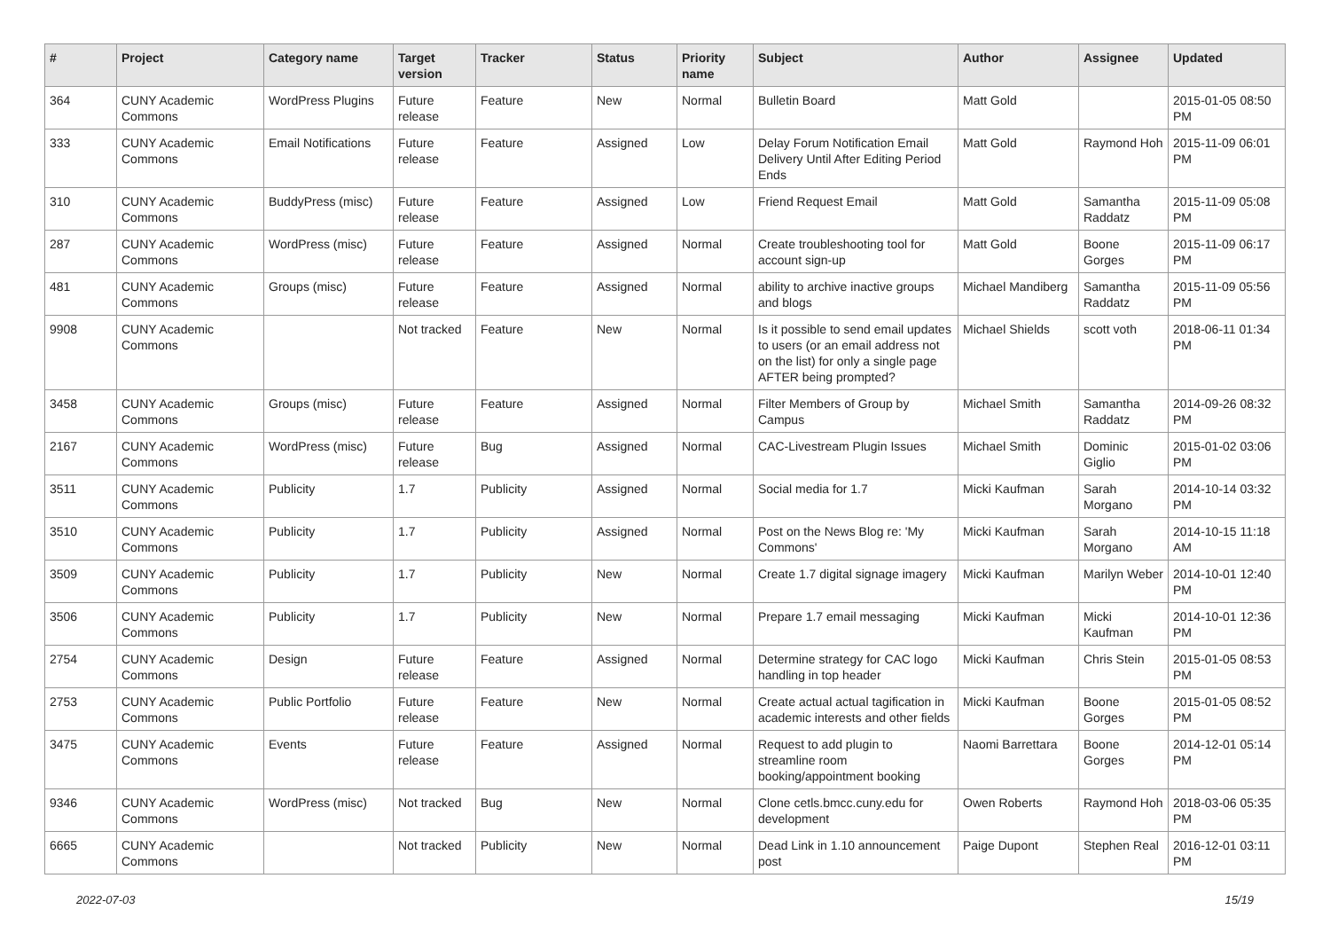| # | Project | Category name | Target version | Tracker | Status | Priority name | Subject | Author | Assignee | Updated |
| --- | --- | --- | --- | --- | --- | --- | --- | --- | --- | --- |
| 364 | CUNY Academic Commons | WordPress Plugins | Future release | Feature | New | Normal | Bulletin Board | Matt Gold | | 2015-01-05 08:50 PM |
| 333 | CUNY Academic Commons | Email Notifications | Future release | Feature | Assigned | Low | Delay Forum Notification Email Delivery Until After Editing Period Ends | Matt Gold | Raymond Hoh | 2015-11-09 06:01 PM |
| 310 | CUNY Academic Commons | BuddyPress (misc) | Future release | Feature | Assigned | Low | Friend Request Email | Matt Gold | Samantha Raddatz | 2015-11-09 05:08 PM |
| 287 | CUNY Academic Commons | WordPress (misc) | Future release | Feature | Assigned | Normal | Create troubleshooting tool for account sign-up | Matt Gold | Boone Gorges | 2015-11-09 06:17 PM |
| 481 | CUNY Academic Commons | Groups (misc) | Future release | Feature | Assigned | Normal | ability to archive inactive groups and blogs | Michael Mandiberg | Samantha Raddatz | 2015-11-09 05:56 PM |
| 9908 | CUNY Academic Commons | | Not tracked | Feature | New | Normal | Is it possible to send email updates to users (or an email address not on the list) for only a single page AFTER being prompted? | Michael Shields | scott voth | 2018-06-11 01:34 PM |
| 3458 | CUNY Academic Commons | Groups (misc) | Future release | Feature | Assigned | Normal | Filter Members of Group by Campus | Michael Smith | Samantha Raddatz | 2014-09-26 08:32 PM |
| 2167 | CUNY Academic Commons | WordPress (misc) | Future release | Bug | Assigned | Normal | CAC-Livestream Plugin Issues | Michael Smith | Dominic Giglio | 2015-01-02 03:06 PM |
| 3511 | CUNY Academic Commons | Publicity | 1.7 | Publicity | Assigned | Normal | Social media for 1.7 | Micki Kaufman | Sarah Morgano | 2014-10-14 03:32 PM |
| 3510 | CUNY Academic Commons | Publicity | 1.7 | Publicity | Assigned | Normal | Post on the News Blog re: 'My Commons' | Micki Kaufman | Sarah Morgano | 2014-10-15 11:18 AM |
| 3509 | CUNY Academic Commons | Publicity | 1.7 | Publicity | New | Normal | Create 1.7 digital signage imagery | Micki Kaufman | Marilyn Weber | 2014-10-01 12:40 PM |
| 3506 | CUNY Academic Commons | Publicity | 1.7 | Publicity | New | Normal | Prepare 1.7 email messaging | Micki Kaufman | Micki Kaufman | 2014-10-01 12:36 PM |
| 2754 | CUNY Academic Commons | Design | Future release | Feature | Assigned | Normal | Determine strategy for CAC logo handling in top header | Micki Kaufman | Chris Stein | 2015-01-05 08:53 PM |
| 2753 | CUNY Academic Commons | Public Portfolio | Future release | Feature | New | Normal | Create actual actual tagification in academic interests and other fields | Micki Kaufman | Boone Gorges | 2015-01-05 08:52 PM |
| 3475 | CUNY Academic Commons | Events | Future release | Feature | Assigned | Normal | Request to add plugin to streamline room booking/appointment booking | Naomi Barrettara | Boone Gorges | 2014-12-01 05:14 PM |
| 9346 | CUNY Academic Commons | WordPress (misc) | Not tracked | Bug | New | Normal | Clone cetls.bmcc.cuny.edu for development | Owen Roberts | Raymond Hoh | 2018-03-06 05:35 PM |
| 6665 | CUNY Academic Commons | | Not tracked | Publicity | New | Normal | Dead Link in 1.10 announcement post | Paige Dupont | Stephen Real | 2016-12-01 03:11 PM |
2022-07-03 15/19